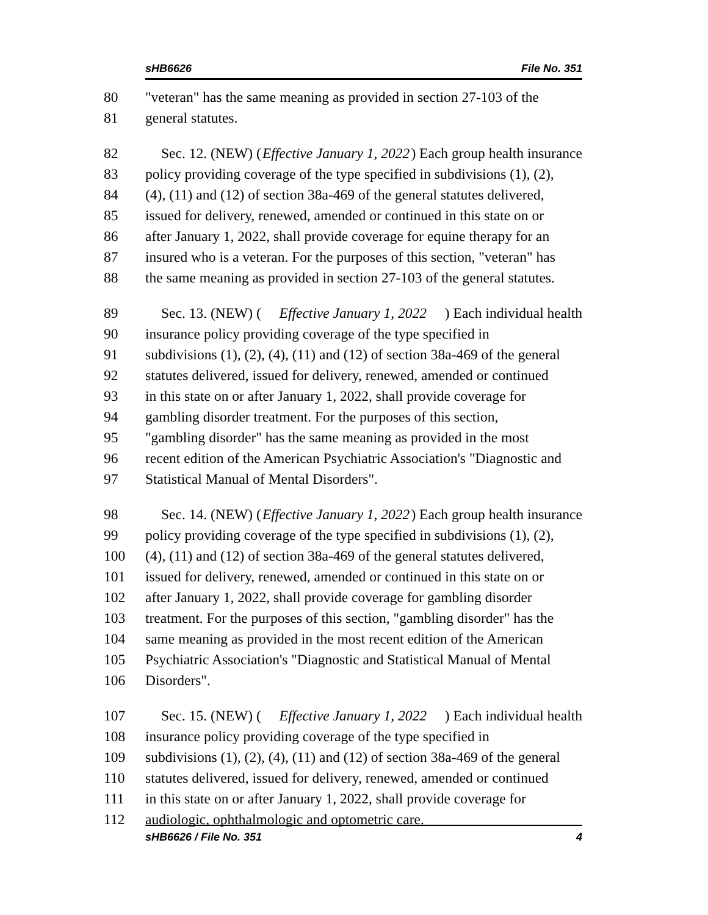sHB6626 File No. 351
80 "veteran" has the same meaning as provided in section 27-103 of the
81 general statutes.
82 Sec. 12. (NEW) (Effective January 1, 2022) Each group health insurance
83 policy providing coverage of the type specified in subdivisions (1), (2),
84 (4), (11) and (12) of section 38a-469 of the general statutes delivered,
85 issued for delivery, renewed, amended or continued in this state on or
86 after January 1, 2022, shall provide coverage for equine therapy for an
87 insured who is a veteran. For the purposes of this section, "veteran" has
88 the same meaning as provided in section 27-103 of the general statutes.
89 Sec. 13. (NEW) (Effective January 1, 2022) Each individual health
90 insurance policy providing coverage of the type specified in
91 subdivisions (1), (2), (4), (11) and (12) of section 38a-469 of the general
92 statutes delivered, issued for delivery, renewed, amended or continued
93 in this state on or after January 1, 2022, shall provide coverage for
94 gambling disorder treatment. For the purposes of this section,
95 "gambling disorder" has the same meaning as provided in the most
96 recent edition of the American Psychiatric Association's "Diagnostic and
97 Statistical Manual of Mental Disorders".
98 Sec. 14. (NEW) (Effective January 1, 2022) Each group health insurance
99 policy providing coverage of the type specified in subdivisions (1), (2),
100 (4), (11) and (12) of section 38a-469 of the general statutes delivered,
101 issued for delivery, renewed, amended or continued in this state on or
102 after January 1, 2022, shall provide coverage for gambling disorder
103 treatment. For the purposes of this section, "gambling disorder" has the
104 same meaning as provided in the most recent edition of the American
105 Psychiatric Association's "Diagnostic and Statistical Manual of Mental
106 Disorders".
107 Sec. 15. (NEW) (Effective January 1, 2022) Each individual health
108 insurance policy providing coverage of the type specified in
109 subdivisions (1), (2), (4), (11) and (12) of section 38a-469 of the general
110 statutes delivered, issued for delivery, renewed, amended or continued
111 in this state on or after January 1, 2022, shall provide coverage for
112 audiologic, ophthalmologic and optometric care.
sHB6626 / File No. 351 4